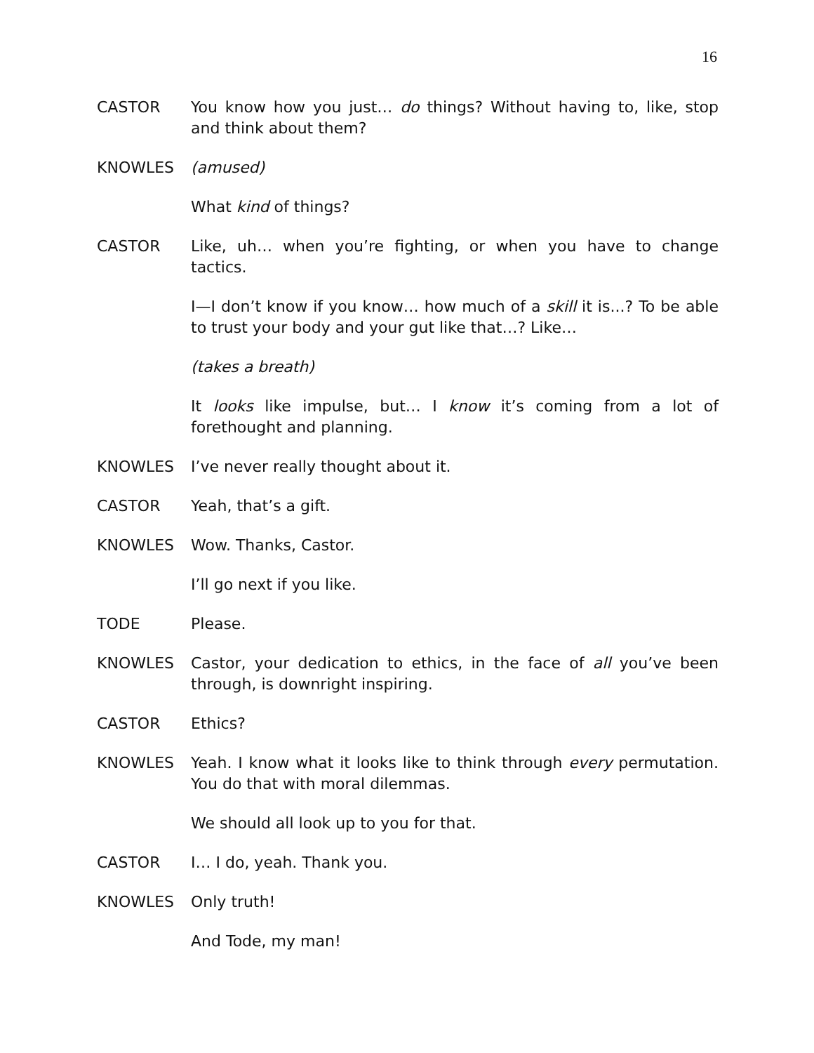16
CASTOR You know how you just… do things? Without having to, like, stop and think about them?
KNOWLES (amused)
What kind of things?
CASTOR Like, uh… when you’re fighting, or when you have to change tactics.
I—I don’t know if you know… how much of a skill it is...? To be able to trust your body and your gut like that…? Like…
(takes a breath)
It looks like impulse, but… I know it’s coming from a lot of forethought and planning.
KNOWLES I’ve never really thought about it.
CASTOR Yeah, that’s a gift.
KNOWLES Wow. Thanks, Castor.
I’ll go next if you like.
TODE Please.
KNOWLES Castor, your dedication to ethics, in the face of all you’ve been through, is downright inspiring.
CASTOR Ethics?
KNOWLES Yeah. I know what it looks like to think through every permutation. You do that with moral dilemmas.
We should all look up to you for that.
CASTOR I… I do, yeah. Thank you.
KNOWLES Only truth!
And Tode, my man!